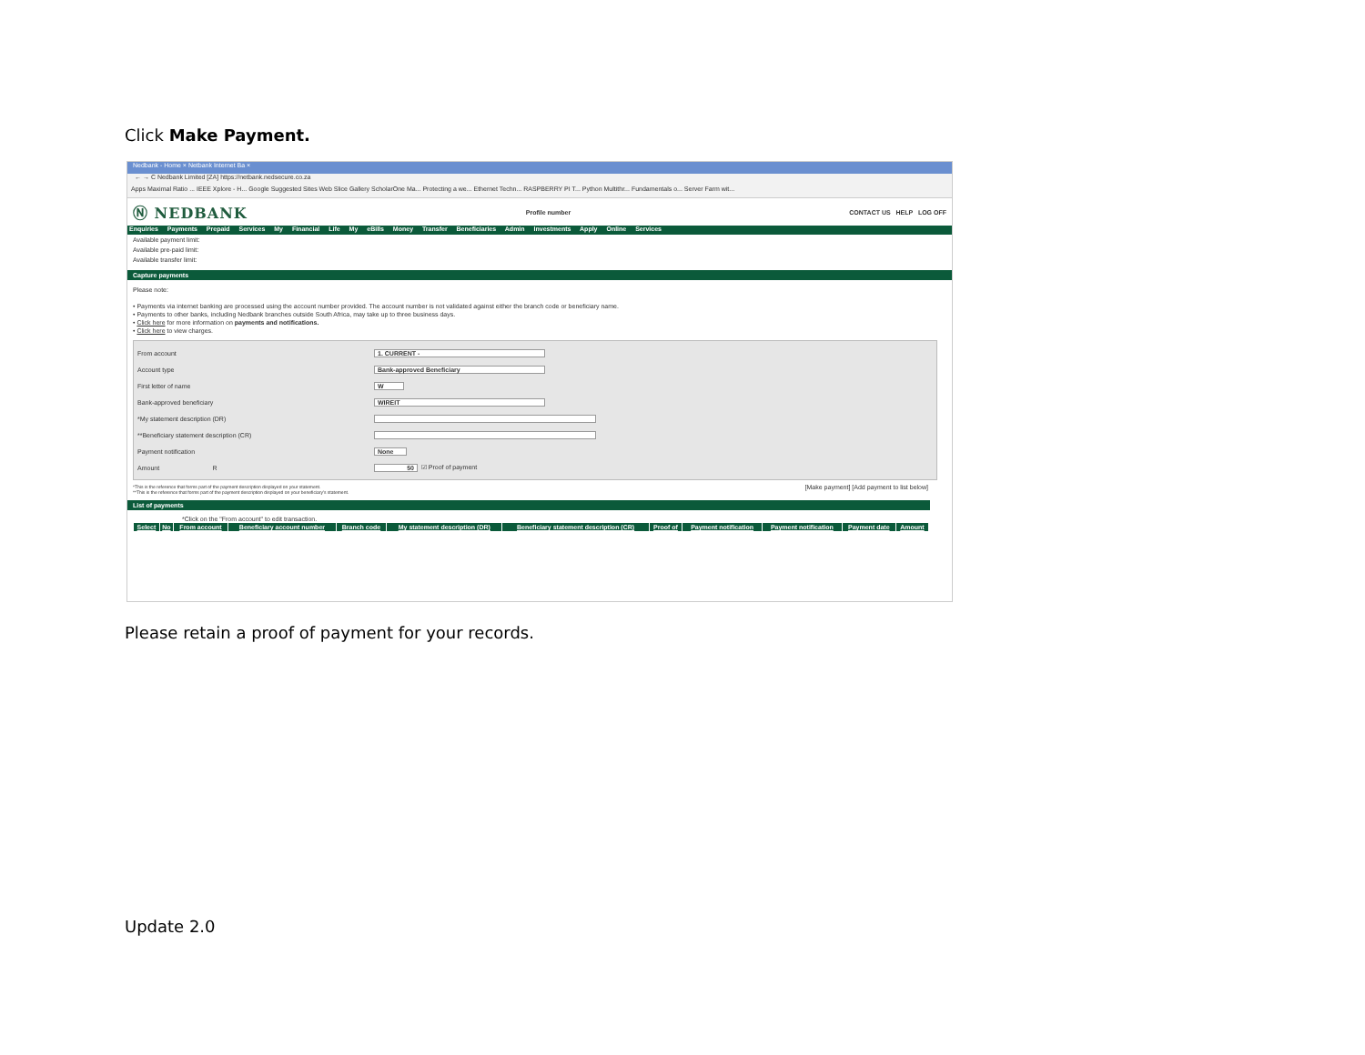Click Make Payment.
Nedbank - Home × Netbank Internet Ba ×
← → C Nedbank Limited [ZA] https://netbank.nedsecure.co.za
Apps Maximal Ratio ... IEEE Xplore - H... Google Suggested Sites Web Slice Gallery ScholarOne Ma... Protecting a we... Ethernet Techn... RASPBERRY PI T... Python Multithr... Fundamentals o... Server Farm wit...
Ⓝ NEDBANK Profile number CONTACT US HELP LOG OFF
Enquiries Payments Prepaid Services My Financial Life My eBills Money Transfer Beneficiaries Admin Investments Apply Online Services
Available payment limit:
Available pre-paid limit:
Available transfer limit:
Capture payments
Please note:
• Payments via internet banking are processed using the account number provided. The account number is not validated against either the branch code or beneficiary name.
• Payments to other banks, including Nedbank branches outside South Africa, may take up to three business days.
• Click here for more information on payments and notifications.
• Click here to view charges.
From account 1. CURRENT -
Account type Bank-approved Beneficiary
First letter of name W
Bank-approved beneficiary WIREIT
*My statement description (DR)
**Beneficiary statement description (CR)
Payment notification None
Amount R 50 ☑ Proof of payment
*This is the reference that forms part of the payment description displayed on your statement.
**This is the reference that forms part of the payment description displayed on your beneficiary's statement. [Make payment] [Add payment to list below]
List of payments
*Click on the "From account" to edit transaction.
| Select | No | From account | Beneficiary account number | Branch code | My statement description (DR) | Beneficiary statement description (CR) | Proof of | Payment notification | Payment notification | Payment date | Amount |
| --- | --- | --- | --- | --- | --- | --- | --- | --- | --- | --- | --- |
Please retain a proof of payment for your records.
Update 2.0